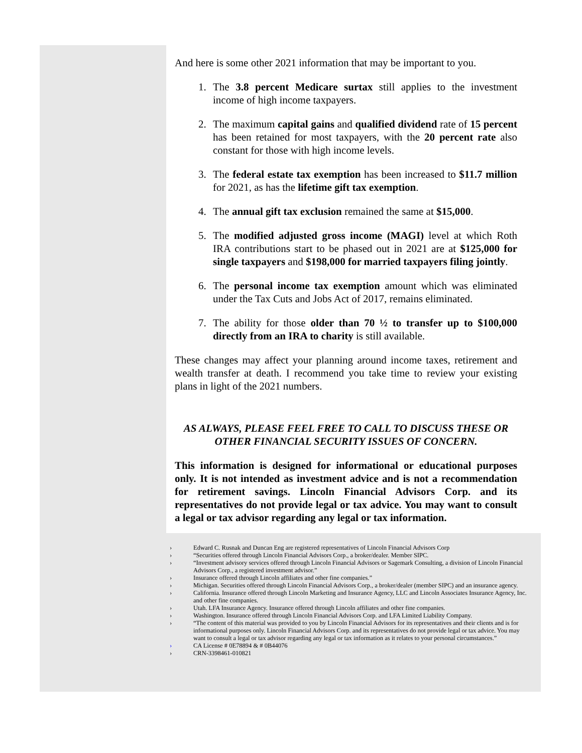And here is some other 2021 information that may be important to you.
1. The 3.8 percent Medicare surtax still applies to the investment income of high income taxpayers.
2. The maximum capital gains and qualified dividend rate of 15 percent has been retained for most taxpayers, with the 20 percent rate also constant for those with high income levels.
3. The federal estate tax exemption has been increased to $11.7 million for 2021, as has the lifetime gift tax exemption.
4. The annual gift tax exclusion remained the same at $15,000.
5. The modified adjusted gross income (MAGI) level at which Roth IRA contributions start to be phased out in 2021 are at $125,000 for single taxpayers and $198,000 for married taxpayers filing jointly.
6. The personal income tax exemption amount which was eliminated under the Tax Cuts and Jobs Act of 2017, remains eliminated.
7. The ability for those older than 70 ½ to transfer up to $100,000 directly from an IRA to charity is still available.
These changes may affect your planning around income taxes, retirement and wealth transfer at death. I recommend you take time to review your existing plans in light of the 2021 numbers.
AS ALWAYS, PLEASE FEEL FREE TO CALL TO DISCUSS THESE OR OTHER FINANCIAL SECURITY ISSUES OF CONCERN.
This information is designed for informational or educational purposes only. It is not intended as investment advice and is not a recommendation for retirement savings. Lincoln Financial Advisors Corp. and its representatives do not provide legal or tax advice. You may want to consult a legal or tax advisor regarding any legal or tax information.
› Edward C. Rusnak and Duncan Eng are registered representatives of Lincoln Financial Advisors Corp
› “Securities offered through Lincoln Financial Advisors Corp., a broker/dealer. Member SIPC.
› “Investment advisory services offered through Lincoln Financial Advisors or Sagemark Consulting, a division of Lincoln Financial Advisors Corp., a registered investment advisor.”
› Insurance offered through Lincoln affiliates and other fine companies.”
› Michigan. Securities offered through Lincoln Financial Advisors Corp., a broker/dealer (member SIPC) and an insurance agency.
› California. Insurance offered through Lincoln Marketing and Insurance Agency, LLC and Lincoln Associates Insurance Agency, Inc. and other fine companies.
› Utah. LFA Insurance Agency. Insurance offered through Lincoln affiliates and other fine companies.
› Washington. Insurance offered through Lincoln Financial Advisors Corp. and LFA Limited Liability Company.
› “The content of this material was provided to you by Lincoln Financial Advisors for its representatives and their clients and is for informational purposes only. Lincoln Financial Advisors Corp. and its representatives do not provide legal or tax advice. You may want to consult a legal or tax advisor regarding any legal or tax information as it relates to your personal circumstances.”
› CA License # 0E78894 & # 0B44076
› CRN-3398461-010821